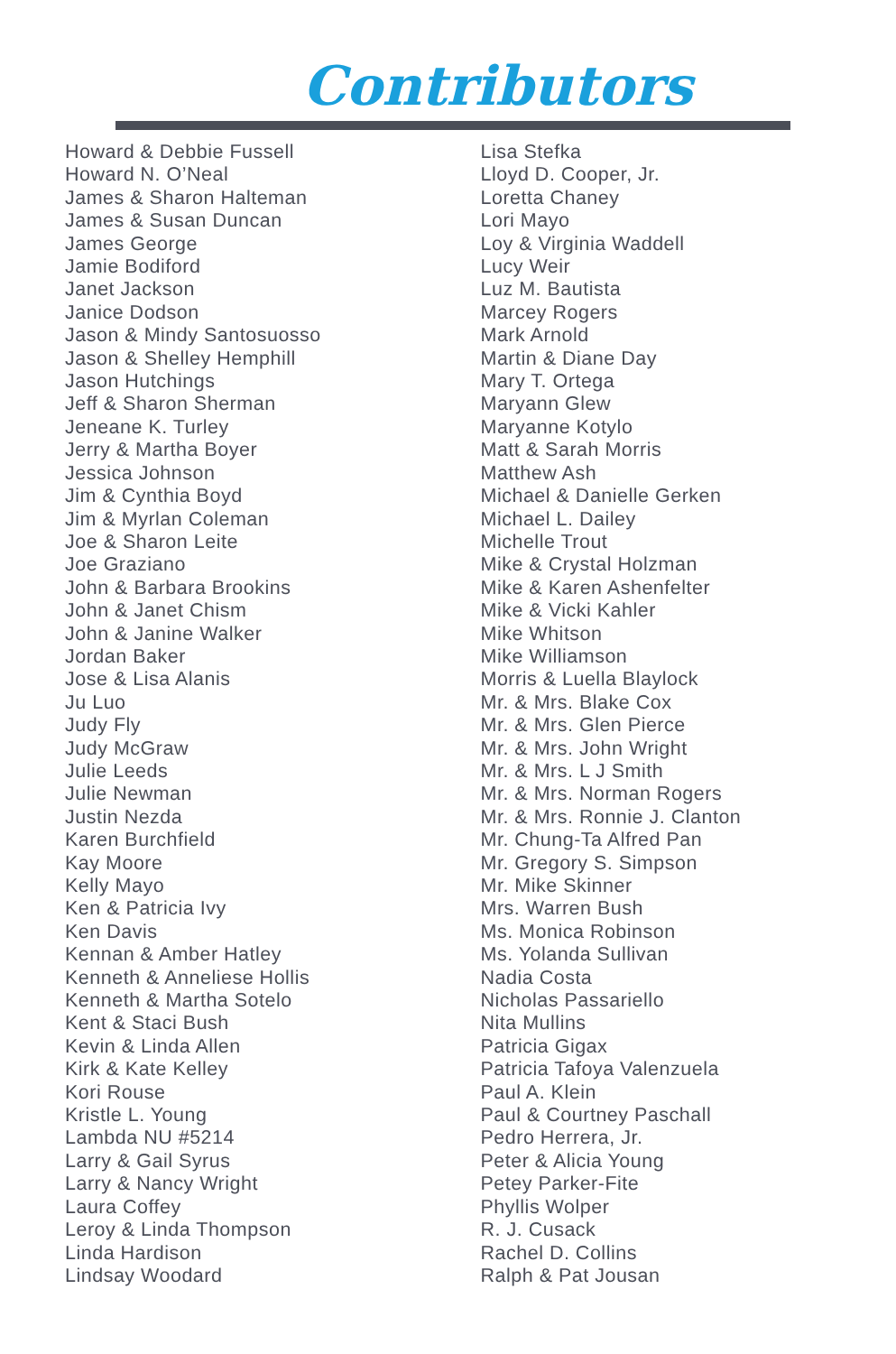Contributors
Howard & Debbie Fussell
Howard N. O’Neal
James & Sharon Halteman
James & Susan Duncan
James George
Jamie Bodiford
Janet Jackson
Janice Dodson
Jason & Mindy Santosuosso
Jason & Shelley Hemphill
Jason Hutchings
Jeff & Sharon Sherman
Jeneane K. Turley
Jerry & Martha Boyer
Jessica Johnson
Jim & Cynthia Boyd
Jim & Myrlan Coleman
Joe & Sharon Leite
Joe Graziano
John & Barbara Brookins
John & Janet Chism
John & Janine Walker
Jordan Baker
Jose & Lisa Alanis
Ju Luo
Judy Fly
Judy McGraw
Julie Leeds
Julie Newman
Justin Nezda
Karen Burchfield
Kay Moore
Kelly Mayo
Ken & Patricia Ivy
Ken Davis
Kennan & Amber Hatley
Kenneth & Anneliese Hollis
Kenneth & Martha Sotelo
Kent & Staci Bush
Kevin & Linda Allen
Kirk & Kate Kelley
Kori Rouse
Kristle L. Young
Lambda NU #5214
Larry & Gail Syrus
Larry & Nancy Wright
Laura Coffey
Leroy & Linda Thompson
Linda Hardison
Lindsay Woodard
Lisa Stefka
Lloyd D. Cooper, Jr.
Loretta Chaney
Lori Mayo
Loy & Virginia Waddell
Lucy Weir
Luz M. Bautista
Marcey Rogers
Mark Arnold
Martin & Diane Day
Mary T. Ortega
Maryann Glew
Maryanne Kotylo
Matt & Sarah Morris
Matthew Ash
Michael & Danielle Gerken
Michael L. Dailey
Michelle Trout
Mike & Crystal Holzman
Mike & Karen Ashenfelter
Mike & Vicki Kahler
Mike Whitson
Mike Williamson
Morris & Luella Blaylock
Mr. & Mrs. Blake Cox
Mr. & Mrs. Glen Pierce
Mr. & Mrs. John Wright
Mr. & Mrs. L J Smith
Mr. & Mrs. Norman Rogers
Mr. & Mrs. Ronnie J. Clanton
Mr. Chung-Ta Alfred Pan
Mr. Gregory S. Simpson
Mr. Mike Skinner
Mrs. Warren Bush
Ms. Monica Robinson
Ms. Yolanda Sullivan
Nadia Costa
Nicholas Passariello
Nita Mullins
Patricia Gigax
Patricia Tafoya Valenzuela
Paul A. Klein
Paul & Courtney Paschall
Pedro Herrera, Jr.
Peter & Alicia Young
Petey Parker-Fite
Phyllis Wolper
R. J. Cusack
Rachel D. Collins
Ralph & Pat Jousan